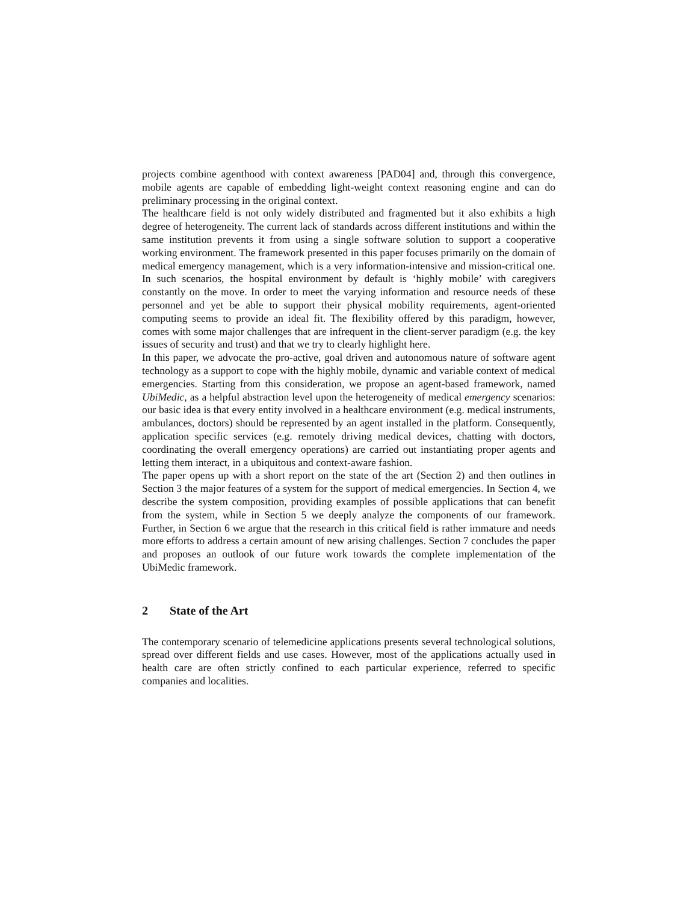projects combine agenthood with context awareness [PAD04] and, through this convergence, mobile agents are capable of embedding light-weight context reasoning engine and can do preliminary processing in the original context.
The healthcare field is not only widely distributed and fragmented but it also exhibits a high degree of heterogeneity. The current lack of standards across different institutions and within the same institution prevents it from using a single software solution to support a cooperative working environment. The framework presented in this paper focuses primarily on the domain of medical emergency management, which is a very information-intensive and mission-critical one. In such scenarios, the hospital environment by default is ‘highly mobile’ with caregivers constantly on the move. In order to meet the varying information and resource needs of these personnel and yet be able to support their physical mobility requirements, agent-oriented computing seems to provide an ideal fit. The flexibility offered by this paradigm, however, comes with some major challenges that are infrequent in the client-server paradigm (e.g. the key issues of security and trust) and that we try to clearly highlight here.
In this paper, we advocate the pro-active, goal driven and autonomous nature of software agent technology as a support to cope with the highly mobile, dynamic and variable context of medical emergencies. Starting from this consideration, we propose an agent-based framework, named UbiMedic, as a helpful abstraction level upon the heterogeneity of medical emergency scenarios: our basic idea is that every entity involved in a healthcare environment (e.g. medical instruments, ambulances, doctors) should be represented by an agent installed in the platform. Consequently, application specific services (e.g. remotely driving medical devices, chatting with doctors, coordinating the overall emergency operations) are carried out instantiating proper agents and letting them interact, in a ubiquitous and context-aware fashion.
The paper opens up with a short report on the state of the art (Section 2) and then outlines in Section 3 the major features of a system for the support of medical emergencies. In Section 4, we describe the system composition, providing examples of possible applications that can benefit from the system, while in Section 5 we deeply analyze the components of our framework. Further, in Section 6 we argue that the research in this critical field is rather immature and needs more efforts to address a certain amount of new arising challenges. Section 7 concludes the paper and proposes an outlook of our future work towards the complete implementation of the UbiMedic framework.
2 State of the Art
The contemporary scenario of telemedicine applications presents several technological solutions, spread over different fields and use cases. However, most of the applications actually used in health care are often strictly confined to each particular experience, referred to specific companies and localities.